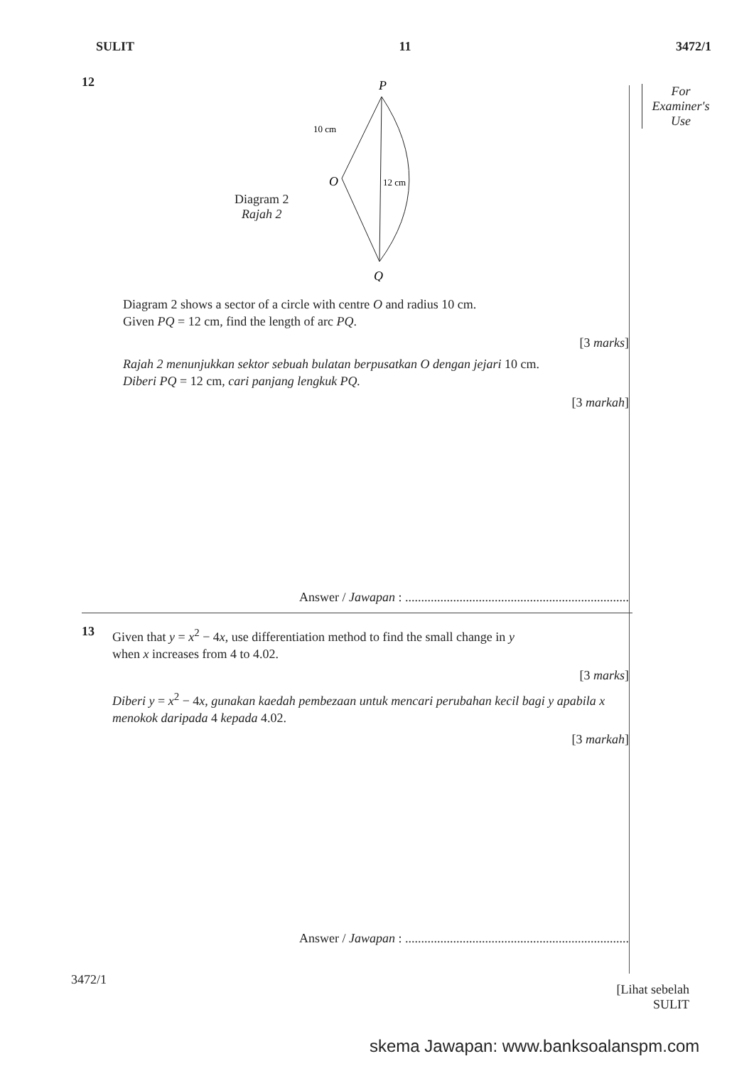SULIT 11 3472/1
For
Examiner's
Use
12
Diagram 2
Rajah 2
P
O
Q
10 cm
12 cm
Diagram 2 shows a sector of a circle with centre O and radius 10 cm.
Given PQ = 12 cm, find the length of arc PQ.
[3 marks]
Rajah 2 menunjukkan sektor sebuah bulatan berpusatkan O dengan jejari 10 cm.
Diberi PQ = 12 cm, cari panjang lengkuk PQ.
[3 markah]
Answer / Jawapan : ......................................................................
13
Given that y = x<sup>2</sup> − 4x, use differentiation method to find the small change in y
when x increases from 4 to 4.02.
[3 marks]
Diberi y = x<sup>2</sup> − 4x, gunakan kaedah pembezaan untuk mencari perubahan kecil bagi y apabila x menokok daripada 4 kepada 4.02.
[3 markah]
Answer / Jawapan : ......................................................................
3472/1
[Lihat sebelah
SULIT
skema Jawapan: www.banksoalanspm.com